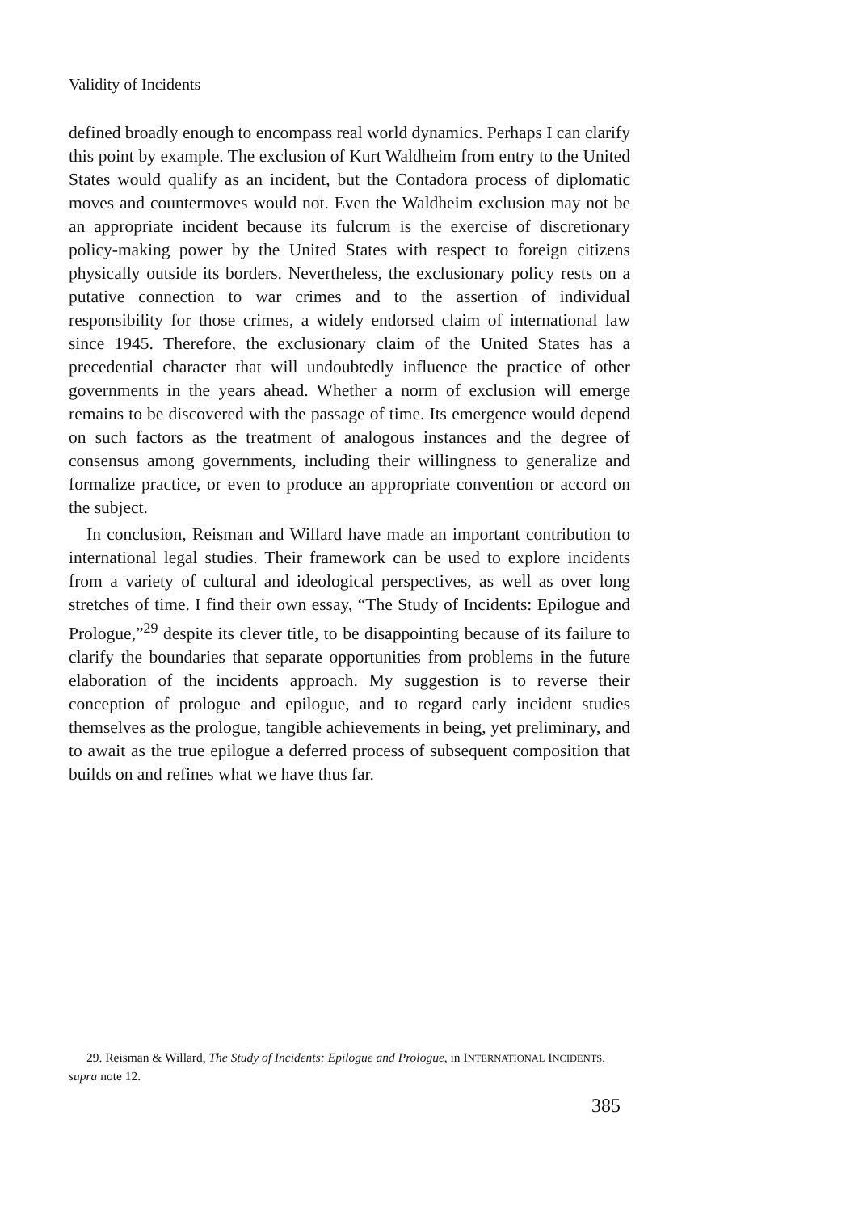Validity of Incidents
defined broadly enough to encompass real world dynamics. Perhaps I can clarify this point by example. The exclusion of Kurt Waldheim from entry to the United States would qualify as an incident, but the Contadora process of diplomatic moves and countermoves would not. Even the Waldheim exclusion may not be an appropriate incident because its fulcrum is the exercise of discretionary policy-making power by the United States with respect to foreign citizens physically outside its borders. Nevertheless, the exclusionary policy rests on a putative connection to war crimes and to the assertion of individual responsibility for those crimes, a widely endorsed claim of international law since 1945. Therefore, the exclusionary claim of the United States has a precedential character that will undoubtedly influence the practice of other governments in the years ahead. Whether a norm of exclusion will emerge remains to be discovered with the passage of time. Its emergence would depend on such factors as the treatment of analogous instances and the degree of consensus among governments, including their willingness to generalize and formalize practice, or even to produce an appropriate convention or accord on the subject.
In conclusion, Reisman and Willard have made an important contribution to international legal studies. Their framework can be used to explore incidents from a variety of cultural and ideological perspectives, as well as over long stretches of time. I find their own essay, “The Study of Incidents: Epilogue and Prologue,”<sup>29</sup> despite its clever title, to be disappointing because of its failure to clarify the boundaries that separate opportunities from problems in the future elaboration of the incidents approach. My suggestion is to reverse their conception of prologue and epilogue, and to regard early incident studies themselves as the prologue, tangible achievements in being, yet preliminary, and to await as the true epilogue a deferred process of subsequent composition that builds on and refines what we have thus far.
29. Reisman & Willard, The Study of Incidents: Epilogue and Prologue, in INTERNATIONAL INCIDENTS, supra note 12.
385